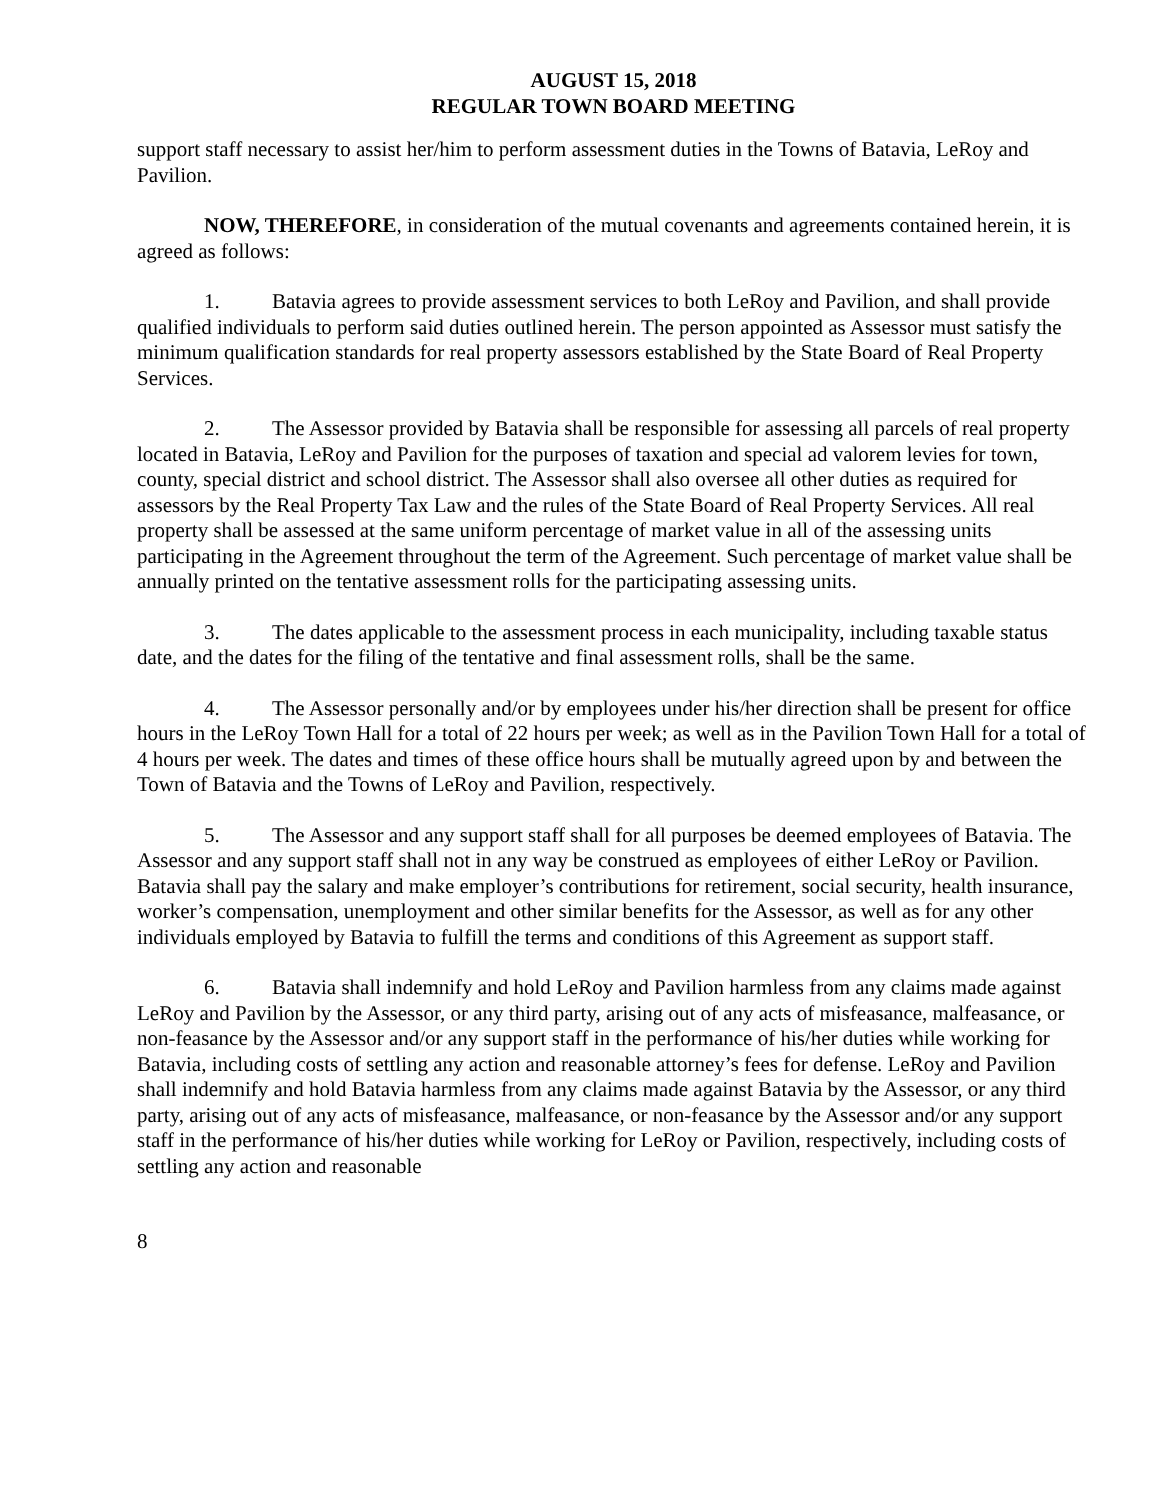AUGUST 15, 2018
REGULAR TOWN BOARD MEETING
support staff necessary to assist her/him to perform assessment duties in the Towns of Batavia, LeRoy and Pavilion.
NOW, THEREFORE, in consideration of the mutual covenants and agreements contained herein, it is agreed as follows:
1. Batavia agrees to provide assessment services to both LeRoy and Pavilion, and shall provide qualified individuals to perform said duties outlined herein. The person appointed as Assessor must satisfy the minimum qualification standards for real property assessors established by the State Board of Real Property Services.
2. The Assessor provided by Batavia shall be responsible for assessing all parcels of real property located in Batavia, LeRoy and Pavilion for the purposes of taxation and special ad valorem levies for town, county, special district and school district. The Assessor shall also oversee all other duties as required for assessors by the Real Property Tax Law and the rules of the State Board of Real Property Services. All real property shall be assessed at the same uniform percentage of market value in all of the assessing units participating in the Agreement throughout the term of the Agreement. Such percentage of market value shall be annually printed on the tentative assessment rolls for the participating assessing units.
3. The dates applicable to the assessment process in each municipality, including taxable status date, and the dates for the filing of the tentative and final assessment rolls, shall be the same.
4. The Assessor personally and/or by employees under his/her direction shall be present for office hours in the LeRoy Town Hall for a total of 22 hours per week; as well as in the Pavilion Town Hall for a total of 4 hours per week. The dates and times of these office hours shall be mutually agreed upon by and between the Town of Batavia and the Towns of LeRoy and Pavilion, respectively.
5. The Assessor and any support staff shall for all purposes be deemed employees of Batavia. The Assessor and any support staff shall not in any way be construed as employees of either LeRoy or Pavilion. Batavia shall pay the salary and make employer’s contributions for retirement, social security, health insurance, worker’s compensation, unemployment and other similar benefits for the Assessor, as well as for any other individuals employed by Batavia to fulfill the terms and conditions of this Agreement as support staff.
6. Batavia shall indemnify and hold LeRoy and Pavilion harmless from any claims made against LeRoy and Pavilion by the Assessor, or any third party, arising out of any acts of misfeasance, malfeasance, or non-feasance by the Assessor and/or any support staff in the performance of his/her duties while working for Batavia, including costs of settling any action and reasonable attorney’s fees for defense. LeRoy and Pavilion shall indemnify and hold Batavia harmless from any claims made against Batavia by the Assessor, or any third party, arising out of any acts of misfeasance, malfeasance, or non-feasance by the Assessor and/or any support staff in the performance of his/her duties while working for LeRoy or Pavilion, respectively, including costs of settling any action and reasonable
8